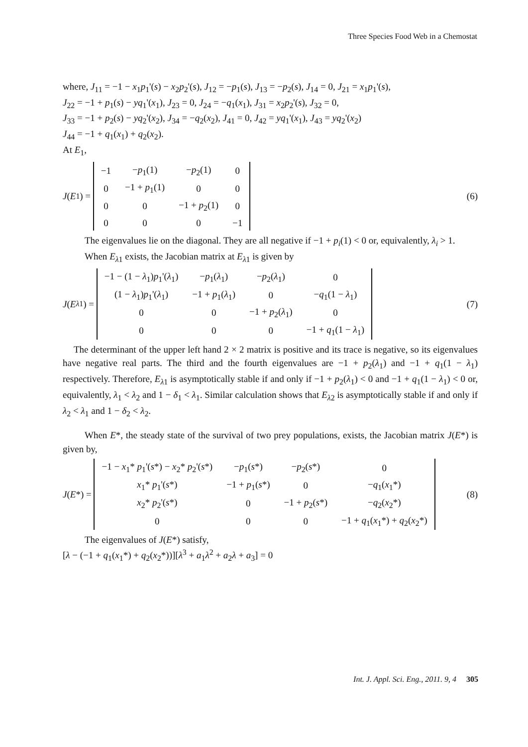Three Species Food Web in a Chemostat
where, J<sub>11</sub> = −1 − x<sub>1</sub>p<sub>1</sub>'(s) − x<sub>2</sub>p<sub>2</sub>'(s), J<sub>12</sub> = −p<sub>1</sub>(s), J<sub>13</sub> = −p<sub>2</sub>(s), J<sub>14</sub> = 0, J<sub>21</sub> = x<sub>1</sub>p<sub>1</sub>'(s),
J<sub>22</sub> = −1 + p<sub>1</sub>(s) − yq<sub>1</sub>'(x<sub>1</sub>), J<sub>23</sub> = 0, J<sub>24</sub> = −q<sub>1</sub>(x<sub>1</sub>), J<sub>31</sub> = x<sub>2</sub>p<sub>2</sub>'(s), J<sub>32</sub> = 0,
J<sub>33</sub> = −1 + p<sub>2</sub>(s) − yq<sub>2</sub>'(x<sub>2</sub>), J<sub>34</sub> = −q<sub>2</sub>(x<sub>2</sub>), J<sub>41</sub> = 0, J<sub>42</sub> = yq<sub>1</sub>'(x<sub>1</sub>), J<sub>43</sub> = yq<sub>2</sub>'(x<sub>2</sub>)
J<sub>44</sub> = −1 + q<sub>1</sub>(x<sub>1</sub>) + q<sub>2</sub>(x<sub>2</sub>).
At E<sub>1</sub>,
J (E<sub>1</sub>) =
| −1 | − p<sub>1</sub>(1) | − p<sub>2</sub>(1) | 0 |
| 0 | −1 + p<sub>1</sub>(1) | 0 | 0 |
| 0 | 0 | −1 + p<sub>2</sub>(1) | 0 |
| 0 | 0 | 0 | −1 |
(6)
The eigenvalues lie on the diagonal. They are all negative if −1 + p<sub>i</sub>(1) < 0 or, equivalently, λ<sub>i</sub> > 1.
When E<sub>λ1</sub> exists, the Jacobian matrix at E<sub>λ1</sub> is given by
J (E<sub>λ1</sub>) =
| −1 − (1 − λ<sub>1</sub>) p<sub>1</sub>'( λ<sub>1</sub>) | − p<sub>1</sub>( λ<sub>1</sub>) | − p<sub>2</sub>( λ<sub>1</sub>) | 0 |
| (1 − λ<sub>1</sub>) p<sub>1</sub>'( λ<sub>1</sub>) | −1 + p<sub>1</sub>( λ<sub>1</sub>) | 0 | − q<sub>1</sub>(1 − λ<sub>1</sub>) |
| 0 | 0 | −1 + p<sub>2</sub>( λ<sub>1</sub>) | 0 |
| 0 | 0 | 0 | −1 + q<sub>1</sub>(1 − λ<sub>1</sub>) |
(7)
The determinant of the upper left hand 2 × 2 matrix is positive and its trace is negative, so its eigenvalues have negative real parts. The third and the fourth eigenvalues are −1 + p<sub>2</sub>(λ<sub>1</sub>) and −1 + q<sub>1</sub>(1 − λ<sub>1</sub>) respectively. Therefore, E<sub>λ1</sub> is asymptotically stable if and only if −1 + p<sub>2</sub>(λ<sub>1</sub>) < 0 and −1 + q<sub>1</sub>(1 − λ<sub>1</sub>) < 0 or, equivalently, λ<sub>1</sub> < λ<sub>2</sub> and 1 − δ<sub>1</sub> < λ<sub>1</sub>. Similar calculation shows that E<sub>λ2</sub> is asymptotically stable if and only if λ<sub>2</sub> < λ<sub>1</sub> and 1 − δ<sub>2</sub> < λ<sub>2</sub>.
When E*, the steady state of the survival of two prey populations, exists, the Jacobian matrix J(E*) is given by,
J (E *) =
| −1 − x<sub>1</sub>* p<sub>1</sub>'( s *) − x<sub>2</sub>* p<sub>2</sub>'( s *) | − p<sub>1</sub>( s *) | − p<sub>2</sub>( s *) | 0 |
| x<sub>1</sub>* p<sub>1</sub>'( s *) | −1 + p<sub>1</sub>( s *) | 0 | − q<sub>1</sub>( x<sub>1</sub>*) |
| x<sub>2</sub>* p<sub>2</sub>'( s *) | 0 | −1 + p<sub>2</sub>( s *) | − q<sub>2</sub>( x<sub>2</sub>*) |
| 0 | 0 | 0 | −1 + q<sub>1</sub>( x<sub>1</sub>*) + q<sub>2</sub>( x<sub>2</sub>*) |
(8)
The eigenvalues of J(E*) satisfy,
[λ − (−1 + q<sub>1</sub>(x<sub>1</sub>*) + q<sub>2</sub>(x<sub>2</sub>*))][λ<sup>3</sup> + a<sub>1</sub>λ<sup>2</sup> + a<sub>2</sub>λ + a<sub>3</sub>] = 0
Int. J. Appl. Sci. Eng., 2011. 9, 4 305